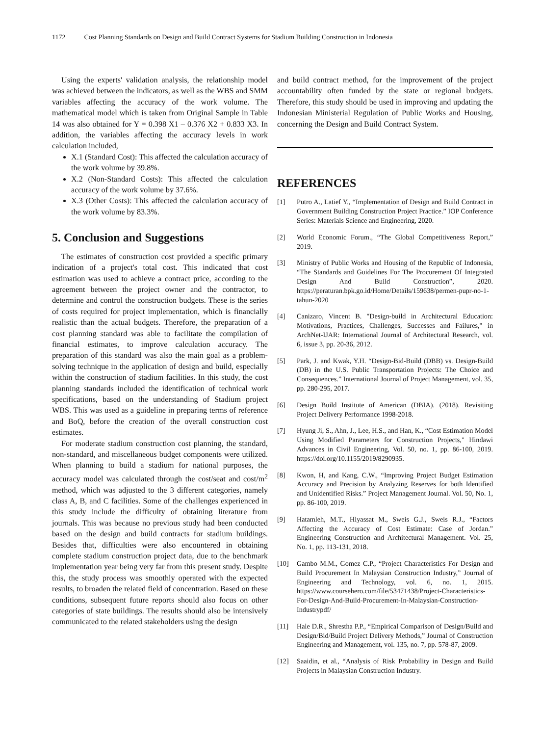1172 Cost Planning Standards on Design and Build Contract Systems for Stadium Building Construction in Indonesia
Using the experts' validation analysis, the relationship model was achieved between the indicators, as well as the WBS and SMM variables affecting the accuracy of the work volume. The mathematical model which is taken from Original Sample in Table 14 was also obtained for Y = 0.398 X1 – 0.376 X2 + 0.833 X3. In addition, the variables affecting the accuracy levels in work calculation included,
X.1 (Standard Cost): This affected the calculation accuracy of the work volume by 39.8%.
X.2 (Non-Standard Costs): This affected the calculation accuracy of the work volume by 37.6%.
X.3 (Other Costs): This affected the calculation accuracy of the work volume by 83.3%.
5. Conclusion and Suggestions
The estimates of construction cost provided a specific primary indication of a project's total cost. This indicated that cost estimation was used to achieve a contract price, according to the agreement between the project owner and the contractor, to determine and control the construction budgets. These is the series of costs required for project implementation, which is financially realistic than the actual budgets. Therefore, the preparation of a cost planning standard was able to facilitate the compilation of financial estimates, to improve calculation accuracy. The preparation of this standard was also the main goal as a problem-solving technique in the application of design and build, especially within the construction of stadium facilities. In this study, the cost planning standards included the identification of technical work specifications, based on the understanding of Stadium project WBS. This was used as a guideline in preparing terms of reference and BoQ, before the creation of the overall construction cost estimates.
For moderate stadium construction cost planning, the standard, non-standard, and miscellaneous budget components were utilized. When planning to build a stadium for national purposes, the accuracy model was calculated through the cost/seat and cost/m<sup>2</sup> method, which was adjusted to the 3 different categories, namely class A, B, and C facilities. Some of the challenges experienced in this study include the difficulty of obtaining literature from journals. This was because no previous study had been conducted based on the design and build contracts for stadium buildings. Besides that, difficulties were also encountered in obtaining complete stadium construction project data, due to the benchmark implementation year being very far from this present study. Despite this, the study process was smoothly operated with the expected results, to broaden the related field of concentration. Based on these conditions, subsequent future reports should also focus on other categories of state buildings. The results should also be intensively communicated to the related stakeholders using the design
and build contract method, for the improvement of the project accountability often funded by the state or regional budgets. Therefore, this study should be used in improving and updating the Indonesian Ministerial Regulation of Public Works and Housing, concerning the Design and Build Contract System.
REFERENCES
[1] Putro A., Latief Y., “Implementation of Design and Build Contract in Government Building Construction Project Practice.” IOP Conference Series: Materials Science and Engineering, 2020.
[2] World Economic Forum., “The Global Competitiveness Report,” 2019.
[3] Ministry of Public Works and Housing of the Republic of Indonesia, “The Standards and Guidelines For The Procurement Of Integrated Design And Build Construction”, 2020. https://peraturan.bpk.go.id/Home/Details/159638/permen-pupr-no-1-tahun-2020
[4] Canizaro, Vincent B. "Design-build in Architectural Education: Motivations, Practices, Challenges, Successes and Failures," in ArchNet-IJAR: International Journal of Architectural Research, vol. 6, issue 3, pp. 20-36, 2012.
[5] Park, J. and Kwak, Y.H. “Design-Bid-Build (DBB) vs. Design-Build (DB) in the U.S. Public Transportation Projects: The Choice and Consequences.” International Journal of Project Management, vol. 35, pp. 280-295, 2017.
[6] Design Build Institute of American (DBIA). (2018). Revisiting Project Delivery Performance 1998-2018.
[7] Hyung Ji, S., Ahn, J., Lee, H.S., and Han, K., “Cost Estimation Model Using Modified Parameters for Construction Projects," Hindawi Advances in Civil Engineering, Vol. 50, no. 1, pp. 86-100, 2019. https://doi.org/10.1155/2019/8290935.
[8] Kwon, H, and Kang, C.W., “Improving Project Budget Estimation Accuracy and Precision by Analyzing Reserves for both Identified and Unidentified Risks.” Project Management Journal. Vol. 50, No. 1, pp. 86-100, 2019.
[9] Hatamleh, M.T., Hiyassat M., Sweis G.J., Sweis R.J., “Factors Affecting the Accuracy of Cost Estimate: Case of Jordan.” Engineering Construction and Architectural Management. Vol. 25, No. 1, pp. 113-131, 2018.
[10] Gambo M.M., Gomez C.P., “Project Characteristics For Design and Build Procurement In Malaysian Construction Industry,” Journal of Engineering and Technology, vol. 6, no. 1, 2015. https://www.coursehero.com/file/53471438/Project-Characteristics-For-Design-And-Build-Procurement-In-Malaysian-Construction-Industrypdf/
[11] Hale D.R., Shrestha P.P., “Empirical Comparison of Design/Build and Design/Bid/Build Project Delivery Methods,” Journal of Construction Engineering and Management, vol. 135, no. 7, pp. 578-87, 2009.
[12] Saaidin, et al., “Analysis of Risk Probability in Design and Build Projects in Malaysian Construction Industry.